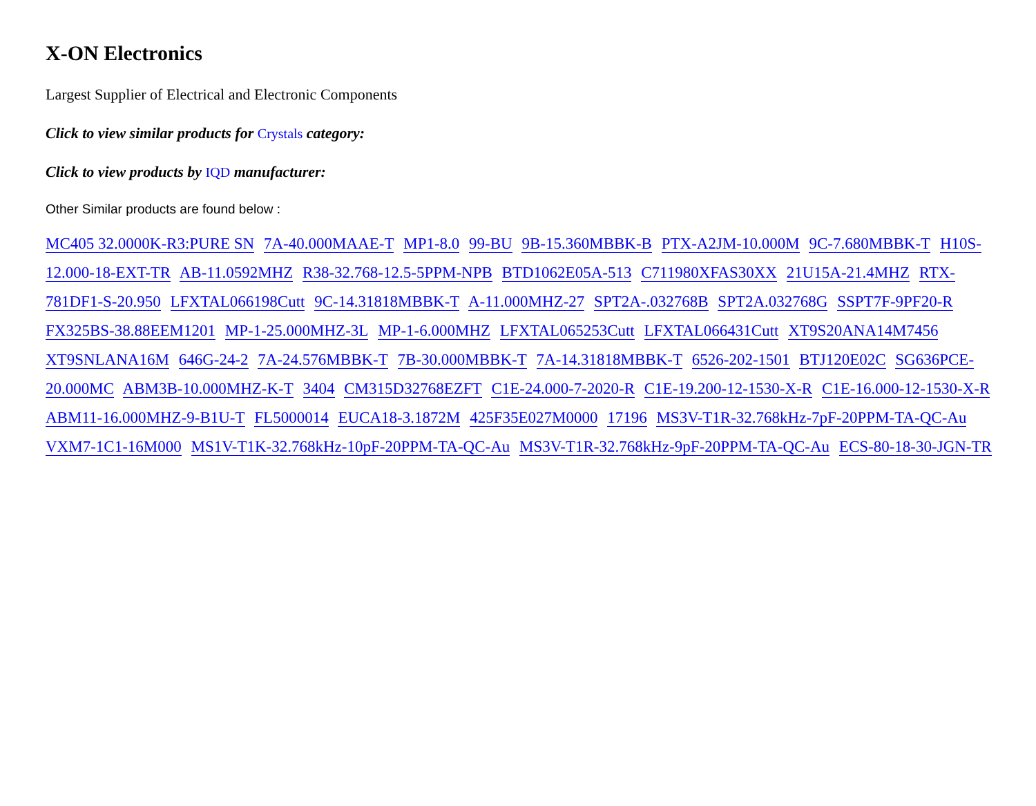X-ON Electronics
Largest Supplier of Electrical and Electronic Components
Click to view similar products for Crystals category:
Click to view products by IQD manufacturer:
Other Similar products are found below :
MC405 32.0000K-R3:PURE SN 7A-40.000MAAE-T MP1-8.0 99-BU 9B-15.360MBBK-B PTX-A2JM-10.000M 9C-7.680MBBK-T H10S-12.000-18-EXT-TR AB-11.0592MHZ R38-32.768-12.5-5PPM-NPB BTD1062E05A-513 C711980XFAS30XX 21U15A-21.4MHZ RTX-781DF1-S-20.950 LFXTAL066198Cutt 9C-14.31818MBBK-T A-11.000MHZ-27 SPT2A-.032768B SPT2A.032768G SSPT7F-9PF20-R FX325BS-38.88EEM1201 MP-1-25.000MHZ-3L MP-1-6.000MHZ LFXTAL065253Cutt LFXTAL066431Cutt XT9S20ANA14M7456 XT9SNLANA16M 646G-24-2 7A-24.576MBBK-T 7B-30.000MBBK-T 7A-14.31818MBBK-T 6526-202-1501 BTJ120E02C SG636PCE-20.000MC ABM3B-10.000MHZ-K-T 3404 CM315D32768EZFT C1E-24.000-7-2020-R C1E-19.200-12-1530-X-R C1E-16.000-12-1530-X-R ABM11-16.000MHZ-9-B1U-T FL5000014 EUCA18-3.1872M 425F35E027M0000 17196 MS3V-T1R-32.768kHz-7pF-20PPM-TA-QC-Au VXM7-1C1-16M000 MS1V-T1K-32.768kHz-10pF-20PPM-TA-QC-Au MS3V-T1R-32.768kHz-9pF-20PPM-TA-QC-Au ECS-80-18-30-JGN-TR